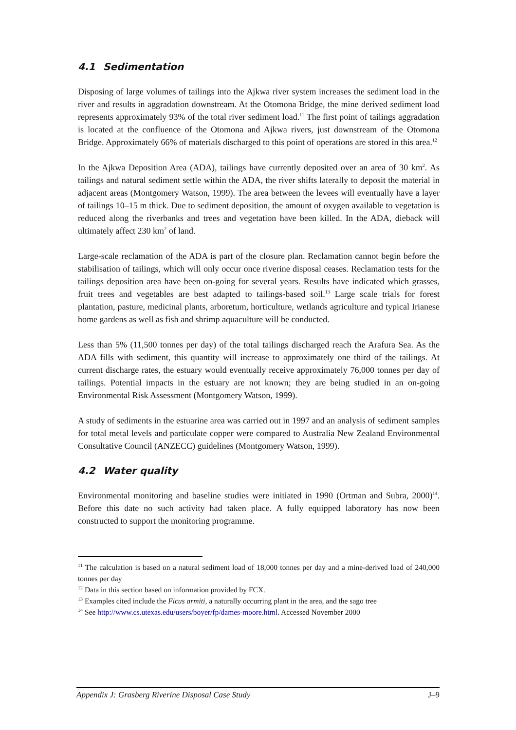4.1 Sedimentation
Disposing of large volumes of tailings into the Ajkwa river system increases the sediment load in the river and results in aggradation downstream. At the Otomona Bridge, the mine derived sediment load represents approximately 93% of the total river sediment load.<sup>11</sup> The first point of tailings aggradation is located at the confluence of the Otomona and Ajkwa rivers, just downstream of the Otomona Bridge. Approximately 66% of materials discharged to this point of operations are stored in this area.<sup>12</sup>
In the Ajkwa Deposition Area (ADA), tailings have currently deposited over an area of 30 km<sup>2</sup>. As tailings and natural sediment settle within the ADA, the river shifts laterally to deposit the material in adjacent areas (Montgomery Watson, 1999). The area between the levees will eventually have a layer of tailings 10–15 m thick. Due to sediment deposition, the amount of oxygen available to vegetation is reduced along the riverbanks and trees and vegetation have been killed. In the ADA, dieback will ultimately affect 230 km<sup>2</sup> of land.
Large-scale reclamation of the ADA is part of the closure plan. Reclamation cannot begin before the stabilisation of tailings, which will only occur once riverine disposal ceases. Reclamation tests for the tailings deposition area have been on-going for several years. Results have indicated which grasses, fruit trees and vegetables are best adapted to tailings-based soil.<sup>13</sup> Large scale trials for forest plantation, pasture, medicinal plants, arboretum, horticulture, wetlands agriculture and typical Irianese home gardens as well as fish and shrimp aquaculture will be conducted.
Less than 5% (11,500 tonnes per day) of the total tailings discharged reach the Arafura Sea. As the ADA fills with sediment, this quantity will increase to approximately one third of the tailings. At current discharge rates, the estuary would eventually receive approximately 76,000 tonnes per day of tailings. Potential impacts in the estuary are not known; they are being studied in an on-going Environmental Risk Assessment (Montgomery Watson, 1999).
A study of sediments in the estuarine area was carried out in 1997 and an analysis of sediment samples for total metal levels and particulate copper were compared to Australia New Zealand Environmental Consultative Council (ANZECC) guidelines (Montgomery Watson, 1999).
4.2 Water quality
Environmental monitoring and baseline studies were initiated in 1990 (Ortman and Subra, 2000)<sup>14</sup>. Before this date no such activity had taken place. A fully equipped laboratory has now been constructed to support the monitoring programme.
<sup>11</sup> The calculation is based on a natural sediment load of 18,000 tonnes per day and a mine-derived load of 240,000 tonnes per day
<sup>12</sup> Data in this section based on information provided by FCX.
<sup>13</sup> Examples cited include the Ficus armiti, a naturally occurring plant in the area, and the sago tree
<sup>14</sup> See http://www.cs.utexas.edu/users/boyer/fp/dames-moore.html. Accessed November 2000
Appendix J: Grasberg Riverine Disposal Case Study J–9